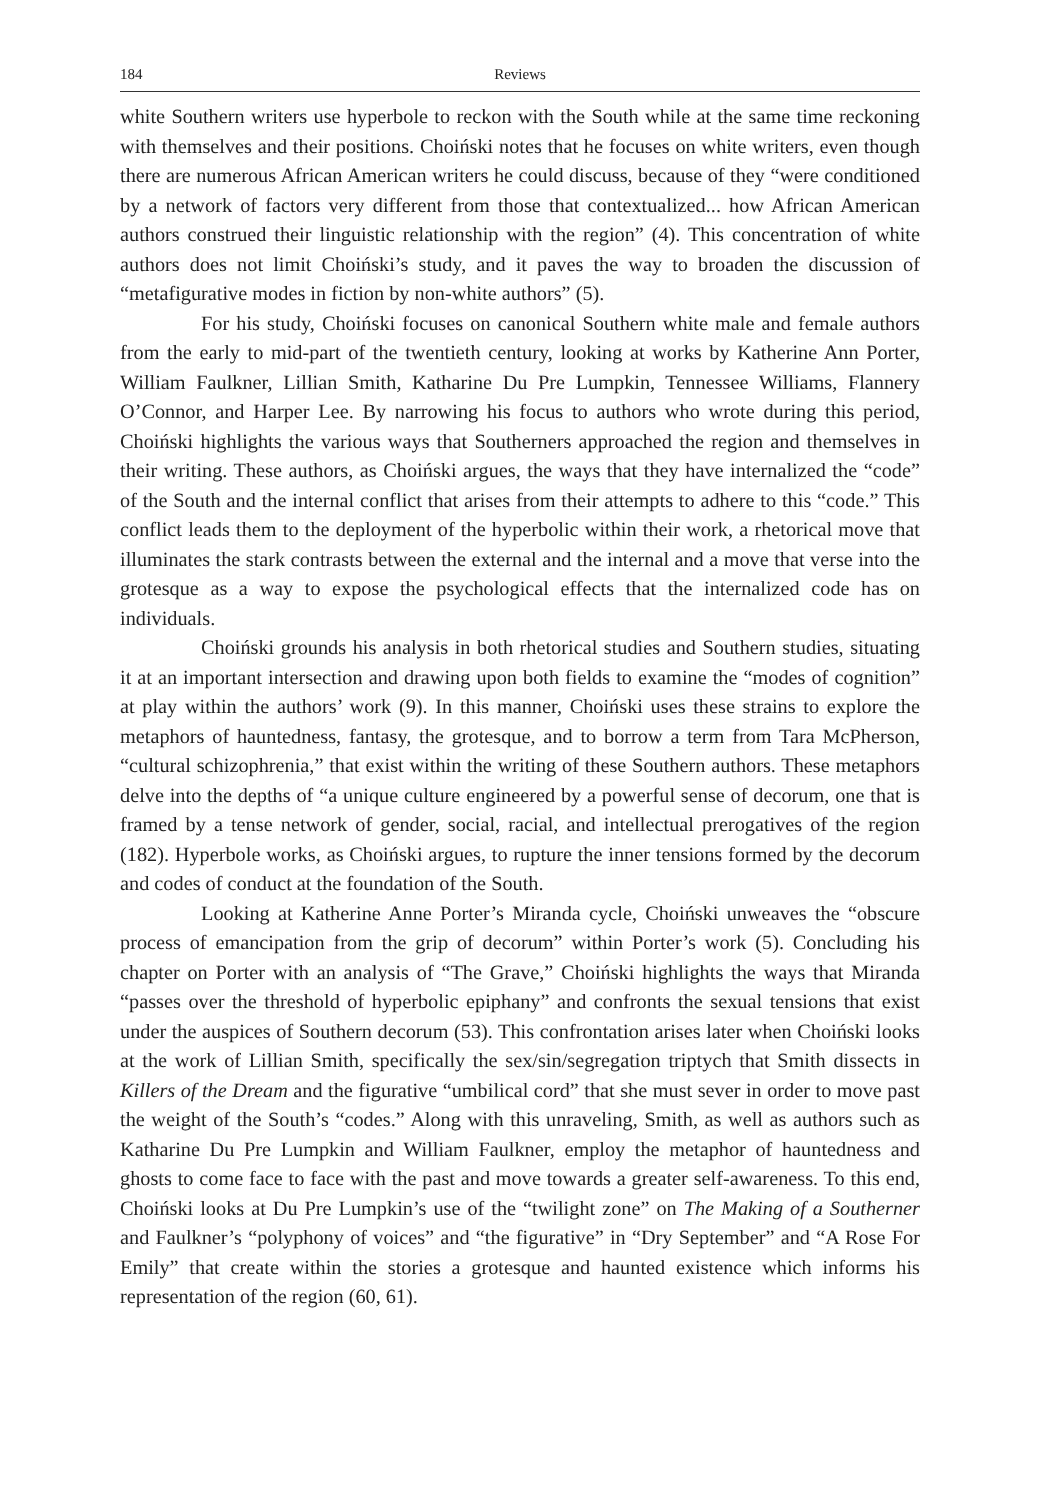184 Reviews
white Southern writers use hyperbole to reckon with the South while at the same time reckoning with themselves and their positions. Choiński notes that he focuses on white writers, even though there are numerous African American writers he could discuss, because of they “were conditioned by a network of factors very different from those that contextualized... how African American authors construed their linguistic relationship with the region” (4). This concentration of white authors does not limit Choiński’s study, and it paves the way to broaden the discussion of “metafigurative modes in fiction by non-white authors” (5).
For his study, Choiński focuses on canonical Southern white male and female authors from the early to mid-part of the twentieth century, looking at works by Katherine Ann Porter, William Faulkner, Lillian Smith, Katharine Du Pre Lumpkin, Tennessee Williams, Flannery O’Connor, and Harper Lee. By narrowing his focus to authors who wrote during this period, Choiński highlights the various ways that Southerners approached the region and themselves in their writing. These authors, as Choiński argues, the ways that they have internalized the “code” of the South and the internal conflict that arises from their attempts to adhere to this “code.” This conflict leads them to the deployment of the hyperbolic within their work, a rhetorical move that illuminates the stark contrasts between the external and the internal and a move that verse into the grotesque as a way to expose the psychological effects that the internalized code has on individuals.
Choiński grounds his analysis in both rhetorical studies and Southern studies, situating it at an important intersection and drawing upon both fields to examine the “modes of cognition” at play within the authors’ work (9). In this manner, Choiński uses these strains to explore the metaphors of hauntedness, fantasy, the grotesque, and to borrow a term from Tara McPherson, “cultural schizophrenia,” that exist within the writing of these Southern authors. These metaphors delve into the depths of “a unique culture engineered by a powerful sense of decorum, one that is framed by a tense network of gender, social, racial, and intellectual prerogatives of the region (182). Hyperbole works, as Choiński argues, to rupture the inner tensions formed by the decorum and codes of conduct at the foundation of the South.
Looking at Katherine Anne Porter’s Miranda cycle, Choiński unweaves the “obscure process of emancipation from the grip of decorum” within Porter’s work (5). Concluding his chapter on Porter with an analysis of “The Grave,” Choiński highlights the ways that Miranda “passes over the threshold of hyperbolic epiphany” and confronts the sexual tensions that exist under the auspices of Southern decorum (53). This confrontation arises later when Choiński looks at the work of Lillian Smith, specifically the sex/sin/segregation triptych that Smith dissects in Killers of the Dream and the figurative “umbilical cord” that she must sever in order to move past the weight of the South’s “codes.” Along with this unraveling, Smith, as well as authors such as Katharine Du Pre Lumpkin and William Faulkner, employ the metaphor of hauntedness and ghosts to come face to face with the past and move towards a greater self-awareness. To this end, Choiński looks at Du Pre Lumpkin’s use of the “twilight zone” on The Making of a Southerner and Faulkner’s “polyphony of voices” and “the figurative” in “Dry September” and “A Rose For Emily” that create within the stories a grotesque and haunted existence which informs his representation of the region (60, 61).